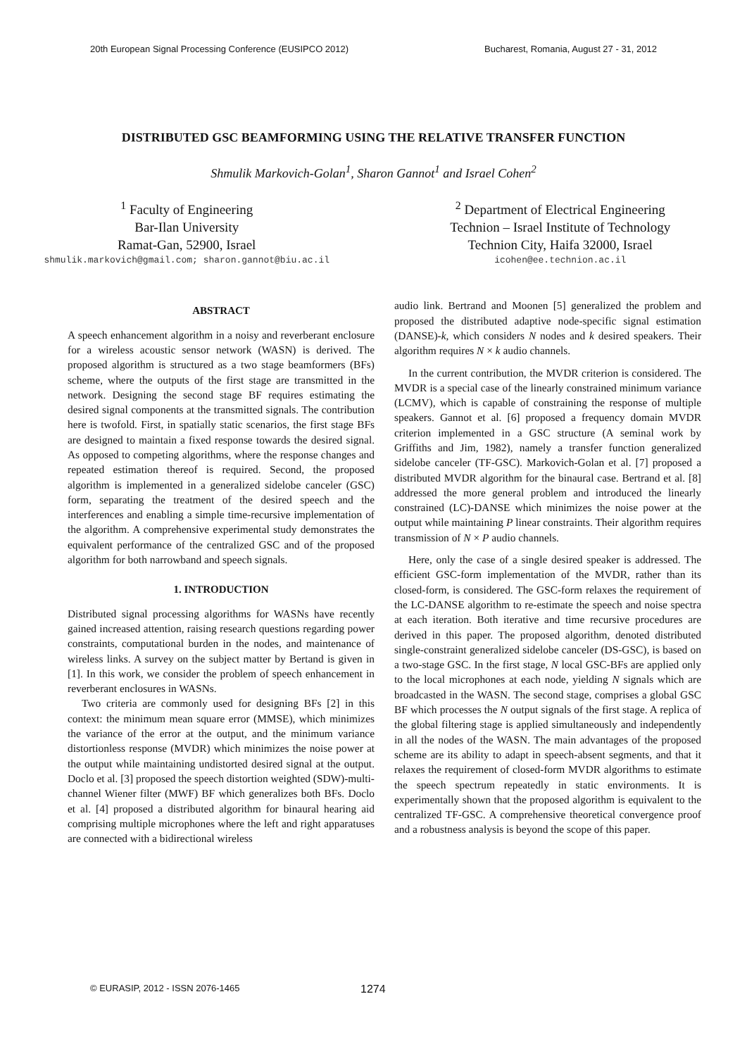20th European Signal Processing Conference (EUSIPCO 2012) Bucharest, Romania, August 27 - 31, 2012
DISTRIBUTED GSC BEAMFORMING USING THE RELATIVE TRANSFER FUNCTION
Shmulik Markovich-Golan<sup>1</sup>, Sharon Gannot<sup>1</sup> and Israel Cohen<sup>2</sup>
<sup>1</sup> Faculty of Engineering
Bar-Ilan University
Ramat-Gan, 52900, Israel
<sup>2</sup> Department of Electrical Engineering
Technion – Israel Institute of Technology
Technion City, Haifa 32000, Israel
shmulik.markovich@gmail.com; sharon.gannot@biu.ac.il
icohen@ee.technion.ac.il
ABSTRACT
A speech enhancement algorithm in a noisy and reverberant enclosure for a wireless acoustic sensor network (WASN) is derived. The proposed algorithm is structured as a two stage beamformers (BFs) scheme, where the outputs of the first stage are transmitted in the network. Designing the second stage BF requires estimating the desired signal components at the transmitted signals. The contribution here is twofold. First, in spatially static scenarios, the first stage BFs are designed to maintain a fixed response towards the desired signal. As opposed to competing algorithms, where the response changes and repeated estimation thereof is required. Second, the proposed algorithm is implemented in a generalized sidelobe canceler (GSC) form, separating the treatment of the desired speech and the interferences and enabling a simple time-recursive implementation of the algorithm. A comprehensive experimental study demonstrates the equivalent performance of the centralized GSC and of the proposed algorithm for both narrowband and speech signals.
1. INTRODUCTION
Distributed signal processing algorithms for WASNs have recently gained increased attention, raising research questions regarding power constraints, computational burden in the nodes, and maintenance of wireless links. A survey on the subject matter by Bertand is given in [1]. In this work, we consider the problem of speech enhancement in reverberant enclosures in WASNs.
Two criteria are commonly used for designing BFs [2] in this context: the minimum mean square error (MMSE), which minimizes the variance of the error at the output, and the minimum variance distortionless response (MVDR) which minimizes the noise power at the output while maintaining undistorted desired signal at the output. Doclo et al. [3] proposed the speech distortion weighted (SDW)-multi-channel Wiener filter (MWF) BF which generalizes both BFs. Doclo et al. [4] proposed a distributed algorithm for binaural hearing aid comprising multiple microphones where the left and right apparatuses are connected with a bidirectional wireless
audio link. Bertrand and Moonen [5] generalized the problem and proposed the distributed adaptive node-specific signal estimation (DANSE)-k, which considers N nodes and k desired speakers. Their algorithm requires N × k audio channels.
In the current contribution, the MVDR criterion is considered. The MVDR is a special case of the linearly constrained minimum variance (LCMV), which is capable of constraining the response of multiple speakers. Gannot et al. [6] proposed a frequency domain MVDR criterion implemented in a GSC structure (A seminal work by Griffiths and Jim, 1982), namely a transfer function generalized sidelobe canceler (TF-GSC). Markovich-Golan et al. [7] proposed a distributed MVDR algorithm for the binaural case. Bertrand et al. [8] addressed the more general problem and introduced the linearly constrained (LC)-DANSE which minimizes the noise power at the output while maintaining P linear constraints. Their algorithm requires transmission of N × P audio channels.
Here, only the case of a single desired speaker is addressed. The efficient GSC-form implementation of the MVDR, rather than its closed-form, is considered. The GSC-form relaxes the requirement of the LC-DANSE algorithm to re-estimate the speech and noise spectra at each iteration. Both iterative and time recursive procedures are derived in this paper. The proposed algorithm, denoted distributed single-constraint generalized sidelobe canceler (DS-GSC), is based on a two-stage GSC. In the first stage, N local GSC-BFs are applied only to the local microphones at each node, yielding N signals which are broadcasted in the WASN. The second stage, comprises a global GSC BF which processes the N output signals of the first stage. A replica of the global filtering stage is applied simultaneously and independently in all the nodes of the WASN. The main advantages of the proposed scheme are its ability to adapt in speech-absent segments, and that it relaxes the requirement of closed-form MVDR algorithms to estimate the speech spectrum repeatedly in static environments. It is experimentally shown that the proposed algorithm is equivalent to the centralized TF-GSC. A comprehensive theoretical convergence proof and a robustness analysis is beyond the scope of this paper.
© EURASIP, 2012 - ISSN 2076-1465 1274